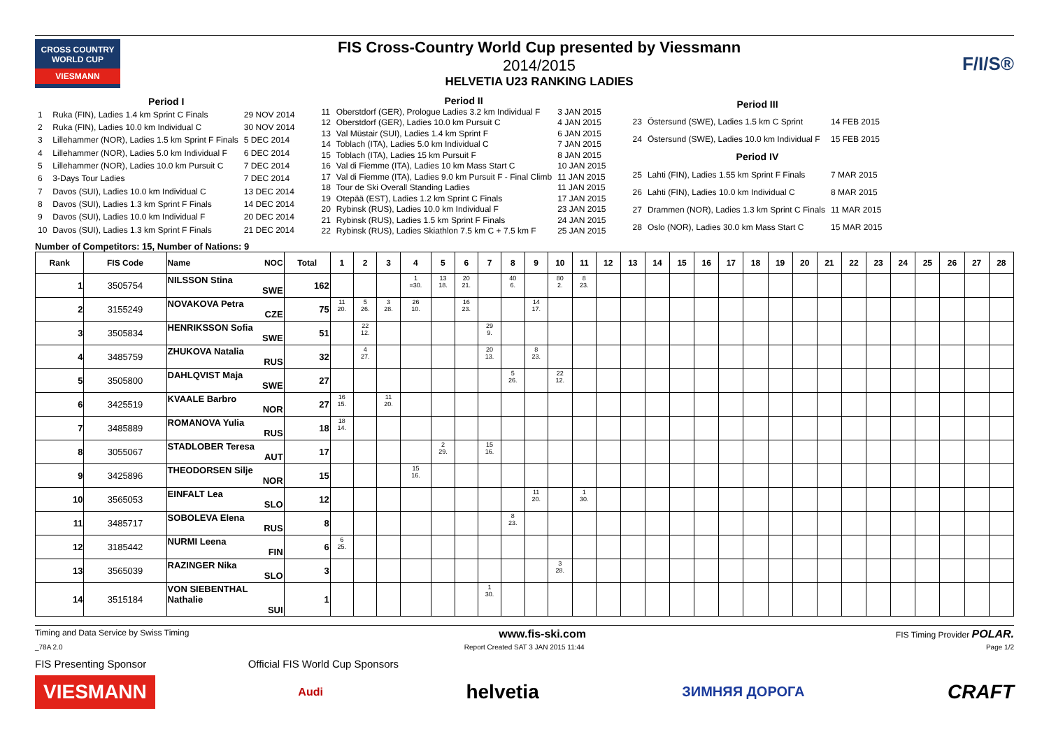CROSS COUNTRY
WORLD CUP
VIESMANN
FIS Cross-Country World Cup presented by Viessmann
2014/2015
HELVETIA U23 RANKING LADIES
F/I/S®
| Period I | | |
| 1 | Ruka (FIN), Ladies 1.4 km Sprint C Finals | 29 NOV 2014 |
| 2 | Ruka (FIN), Ladies 10.0 km Individual C | 30 NOV 2014 |
| 3 | Lillehammer (NOR), Ladies 1.5 km Sprint F Finals | 5 DEC 2014 |
| 4 | Lillehammer (NOR), Ladies 5.0 km Individual F | 6 DEC 2014 |
| 5 | Lillehammer (NOR), Ladies 10.0 km Pursuit C | 7 DEC 2014 |
| 6 | 3-Days Tour Ladies | 7 DEC 2014 |
| 7 | Davos (SUI), Ladies 10.0 km Individual C | 13 DEC 2014 |
| 8 | Davos (SUI), Ladies 1.3 km Sprint F Finals | 14 DEC 2014 |
| 9 | Davos (SUI), Ladies 10.0 km Individual F | 20 DEC 2014 |
| 10 | Davos (SUI), Ladies 1.3 km Sprint F Finals | 21 DEC 2014 |
| Period II | | |
| 11 | Oberstdorf (GER), Prologue Ladies 3.2 km Individual F | 3 JAN 2015 |
| 12 | Oberstdorf (GER), Ladies 10.0 km Pursuit C | 4 JAN 2015 |
| 13 | Val Müstair (SUI), Ladies 1.4 km Sprint F | 6 JAN 2015 |
| 14 | Toblach (ITA), Ladies 5.0 km Individual C | 7 JAN 2015 |
| 15 | Toblach (ITA), Ladies 15 km Pursuit F | 8 JAN 2015 |
| 16 | Val di Fiemme (ITA), Ladies 10 km Mass Start C | 10 JAN 2015 |
| 17 | Val di Fiemme (ITA), Ladies 9.0 km Pursuit F - Final Climb | 11 JAN 2015 |
| 18 | Tour de Ski Overall Standing Ladies | 11 JAN 2015 |
| 19 | Otepää (EST), Ladies 1.2 km Sprint C Finals | 17 JAN 2015 |
| 20 | Rybinsk (RUS), Ladies 10.0 km Individual F | 23 JAN 2015 |
| 21 | Rybinsk (RUS), Ladies 1.5 km Sprint F Finals | 24 JAN 2015 |
| 22 | Rybinsk (RUS), Ladies Skiathlon 7.5 km C + 7.5 km F | 25 JAN 2015 |
| Period III | | |
| 23 | Östersund (SWE), Ladies 1.5 km C Sprint | 14 FEB 2015 |
| 24 | Östersund (SWE), Ladies 10.0 km Individual F | 15 FEB 2015 |
| Period IV | | |
| 25 | Lahti (FIN), Ladies 1.55 km Sprint F Finals | 7 MAR 2015 |
| 26 | Lahti (FIN), Ladies 10.0 km Individual C | 8 MAR 2015 |
| 27 | Drammen (NOR), Ladies 1.3 km Sprint C Finals | 11 MAR 2015 |
| 28 | Oslo (NOR), Ladies 30.0 km Mass Start C | 15 MAR 2015 |
Number of Competitors: 15, Number of Nations: 9
| Rank | FIS Code | Name NOC | Total | 1 | 2 | 3 | 4 | 5 | 6 | 7 | 8 | 9 | 10 | 11 | 12 | 13 | 14 | 15 | 16 | 17 | 18 | 19 | 20 | 21 | 22 | 23 | 24 | 25 | 26 | 27 | 28 |
| --- | --- | --- | --- | --- | --- | --- | --- | --- | --- | --- | --- | --- | --- | --- | --- | --- | --- | --- | --- | --- | --- | --- | --- | --- | --- | --- | --- | --- | --- | --- | --- |
| 1 | 3505754 | NILSSON Stina SWE | 162 | | | | 1 =30. | 13 18. | 20 21. | | 40 6. | | 80 2. | 8 23. | | | | | | | | | | | | | | | | | |
| 2 | 3155249 | NOVAKOVA Petra CZE | 75 | 11 20. | 5 26. | 3 28. | 26 10. | | 16 23. | | | 14 17. | | | | | | | | | | | | | | | | | | | |
| 3 | 3505834 | HENRIKSSON Sofia SWE | 51 | | 22 12. | | | | | 29 9. | | | | | | | | | | | | | | | | | | | | | |
| 4 | 3485759 | ZHUKOVA Natalia RUS | 32 | | 4 27. | | | | | 20 13. | | 8 23. | | | | | | | | | | | | | | | | | | | |
| 5 | 3505800 | DAHLQVIST Maja SWE | 27 | | | | | | | | 5 26. | | 22 12. | | | | | | | | | | | | | | | | | | |
| 6 | 3425519 | KVAALE Barbro NOR | 27 | 16 15. | | 11 20. | | | | | | | | | | | | | | | | | | | | | | | | | |
| 7 | 3485889 | ROMANOVA Yulia RUS | 18 | 18 14. | | | | | | | | | | | | | | | | | | | | | | | | | | | |
| 8 | 3055067 | STADLOBER Teresa AUT | 17 | | | | | 2 29. | | 15 16. | | | | | | | | | | | | | | | | | | | | | |
| 9 | 3425896 | THEODORSEN Silje NOR | 15 | | | | 15 16. | | | | | | | | | | | | | | | | | | | | | | | | |
| 10 | 3565053 | EINFALT Lea SLO | 12 | | | | | | | | | 11 20. | | 1 30. | | | | | | | | | | | | | | | | | |
| 11 | 3485717 | SOBOLEVA Elena RUS | 8 | | | | | | | | 8 23. | | | | | | | | | | | | | | | | | | | | |
| 12 | 3185442 | NURMI Leena FIN | 6 | 6 25. | | | | | | | | | | | | | | | | | | | | | | | | | | | |
| 13 | 3565039 | RAZINGER Nika SLO | 3 | | | | | | | | | | 3 28. | | | | | | | | | | | | | | | | | | |
| 14 | 3515184 | VON SIEBENTHAL Nathalie SUI | 1 | | | | | | | 1 30. | | | | | | | | | | | | | | | | | | | | | |
Timing and Data Service by Swiss Timing www.fis-ski.com FIS Timing Provider POLAR.
_78A 2.0 Report Created SAT 3 JAN 2015 11:44 Page 1/2
FIS Presenting Sponsor Official FIS World Cup Sponsors
VIESMANN Audi helvetia ЗИМНЯЯ ДОРОГА CRAFT